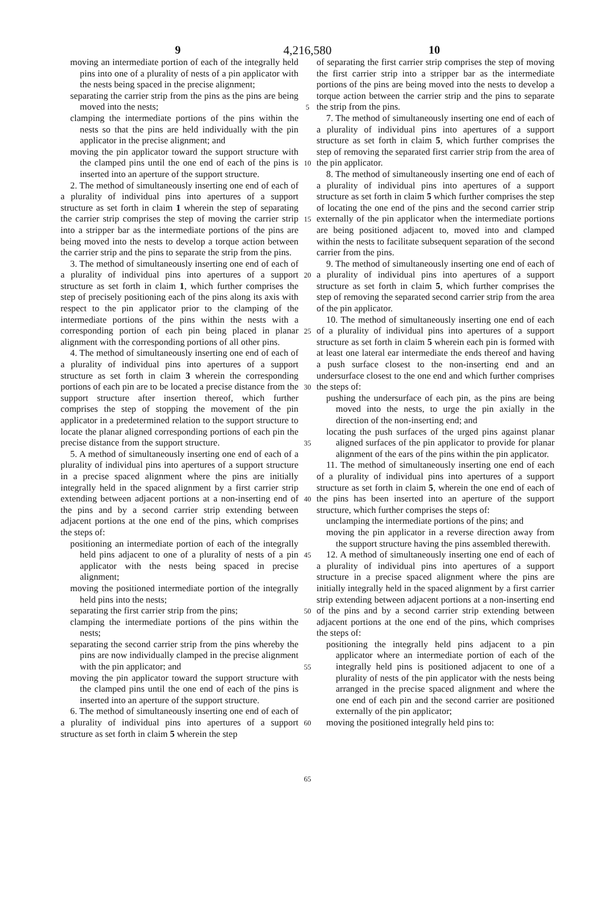4,216,580
9 10
moving an intermediate portion of each of the integrally held pins into one of a plurality of nests of a pin applicator with the nests being spaced in the precise alignment;
separating the carrier strip from the pins as the pins are being moved into the nests;
clamping the intermediate portions of the pins within the nests so that the pins are held individually with the pin applicator in the precise alignment; and
moving the pin applicator toward the support structure with the clamped pins until the one end of each of the pins is inserted into an aperture of the support structure.
2. The method of simultaneously inserting one end of each of a plurality of individual pins into apertures of a support structure as set forth in claim 1 wherein the step of separating the carrier strip comprises the step of moving the carrier strip into a stripper bar as the intermediate portions of the pins are being moved into the nests to develop a torque action between the carrier strip and the pins to separate the strip from the pins.
3. The method of simultaneously inserting one end of each of a plurality of individual pins into apertures of a support structure as set forth in claim 1, which further comprises the step of precisely positioning each of the pins along its axis with respect to the pin applicator prior to the clamping of the intermediate portions of the pins within the nests with a corresponding portion of each pin being placed in planar alignment with the corresponding portions of all other pins.
4. The method of simultaneously inserting one end of each of a plurality of individual pins into apertures of a support structure as set forth in claim 3 wherein the corresponding portions of each pin are to be located a precise distance from the support structure after insertion thereof, which further comprises the step of stopping the movement of the pin applicator in a predetermined relation to the support structure to locate the planar aligned corresponding portions of each pin the precise distance from the support structure.
5. A method of simultaneously inserting one end of each of a plurality of individual pins into apertures of a support structure in a precise spaced alignment where the pins are initially integrally held in the spaced alignment by a first carrier strip extending between adjacent portions at a non-inserting end of the pins and by a second carrier strip extending between adjacent portions at the one end of the pins, which comprises the steps of:
positioning an intermediate portion of each of the integrally held pins adjacent to one of a plurality of nests of a pin applicator with the nests being spaced in precise alignment;
moving the positioned intermediate portion of the integrally held pins into the nests;
separating the first carrier strip from the pins;
clamping the intermediate portions of the pins within the nests;
separating the second carrier strip from the pins whereby the pins are now individually clamped in the precise alignment with the pin applicator; and
moving the pin applicator toward the support structure with the clamped pins until the one end of each of the pins is inserted into an aperture of the support structure.
6. The method of simultaneously inserting one end of each of a plurality of individual pins into apertures of a support structure as set forth in claim 5 wherein the step
5
10
15
20
25
30
35
40
45
50
55
60
65
of separating the first carrier strip comprises the step of moving the first carrier strip into a stripper bar as the intermediate portions of the pins are being moved into the nests to develop a torque action between the carrier strip and the pins to separate the strip from the pins.
7. The method of simultaneously inserting one end of each of a plurality of individual pins into apertures of a support structure as set forth in claim 5, which further comprises the step of removing the separated first carrier strip from the area of the pin applicator.
8. The method of simultaneously inserting one end of each of a plurality of individual pins into apertures of a support structure as set forth in claim 5 which further comprises the step of locating the one end of the pins and the second carrier strip externally of the pin applicator when the intermediate portions are being positioned adjacent to, moved into and clamped within the nests to facilitate subsequent separation of the second carrier from the pins.
9. The method of simultaneously inserting one end of each of a plurality of individual pins into apertures of a support structure as set forth in claim 5, which further comprises the step of removing the separated second carrier strip from the area of the pin applicator.
10. The method of simultaneously inserting one end of each of a plurality of individual pins into apertures of a support structure as set forth in claim 5 wherein each pin is formed with at least one lateral ear intermediate the ends thereof and having a push surface closest to the non-inserting end and an undersurface closest to the one end and which further comprises the steps of:
pushing the undersurface of each pin, as the pins are being moved into the nests, to urge the pin axially in the direction of the non-inserting end; and
locating the push surfaces of the urged pins against planar aligned surfaces of the pin applicator to provide for planar alignment of the ears of the pins within the pin applicator.
11. The method of simultaneously inserting one end of each of a plurality of individual pins into apertures of a support structure as set forth in claim 5, wherein the one end of each of the pins has been inserted into an aperture of the support structure, which further comprises the steps of:
unclamping the intermediate portions of the pins; and
moving the pin applicator in a reverse direction away from the support structure having the pins assembled therewith.
12. A method of simultaneously inserting one end of each of a plurality of individual pins into apertures of a support structure in a precise spaced alignment where the pins are initially integrally held in the spaced alignment by a first carrier strip extending between adjacent portions at a non-inserting end of the pins and by a second carrier strip extending between adjacent portions at the one end of the pins, which comprises the steps of:
positioning the integrally held pins adjacent to a pin applicator where an intermediate portion of each of the integrally held pins is positioned adjacent to one of a plurality of nests of the pin applicator with the nests being arranged in the precise spaced alignment and where the one end of each pin and the second carrier are positioned externally of the pin applicator;
moving the positioned integrally held pins to: